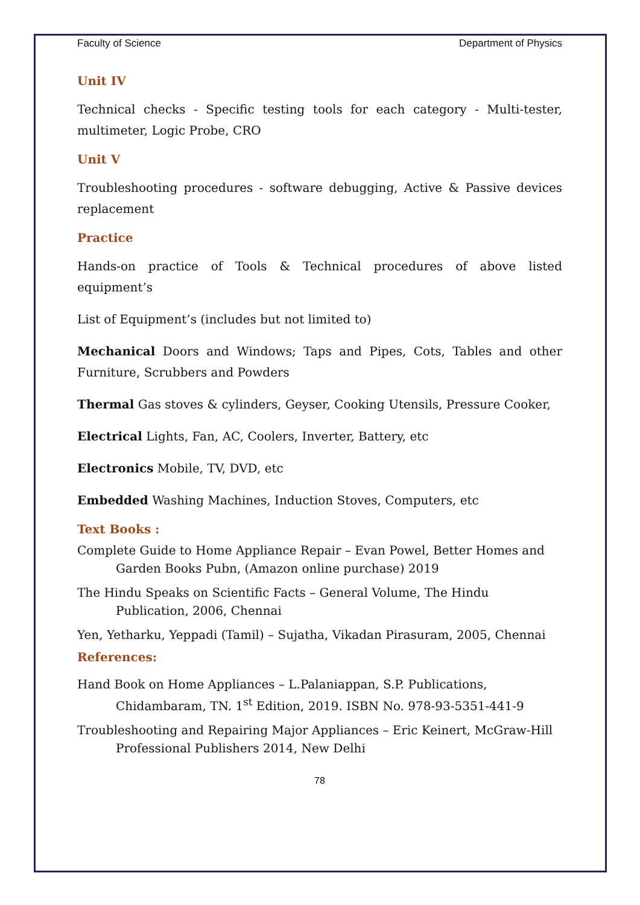Faculty of Science Department of Physics
Unit IV
Technical checks - Specific testing tools for each category - Multi-tester, multimeter, Logic Probe, CRO
Unit V
Troubleshooting procedures - software debugging, Active & Passive devices replacement
Practice
Hands-on practice of Tools & Technical procedures of above listed equipment’s
List of Equipment’s (includes but not limited to)
Mechanical Doors and Windows; Taps and Pipes, Cots, Tables and other Furniture, Scrubbers and Powders
Thermal Gas stoves & cylinders, Geyser, Cooking Utensils, Pressure Cooker,
Electrical Lights, Fan, AC, Coolers, Inverter, Battery, etc
Electronics Mobile, TV, DVD, etc
Embedded Washing Machines, Induction Stoves, Computers, etc
Text Books :
Complete Guide to Home Appliance Repair – Evan Powel, Better Homes and Garden Books Pubn, (Amazon online purchase) 2019
The Hindu Speaks on Scientific Facts – General Volume, The Hindu Publication, 2006, Chennai
Yen, Yetharku, Yeppadi (Tamil) – Sujatha, Vikadan Pirasuram, 2005, Chennai
References:
Hand Book on Home Appliances – L.Palaniappan, S.P. Publications, Chidambaram, TN. 1<sup>st</sup> Edition, 2019. ISBN No. 978-93-5351-441-9
Troubleshooting and Repairing Major Appliances – Eric Keinert, McGraw-Hill Professional Publishers 2014, New Delhi
78